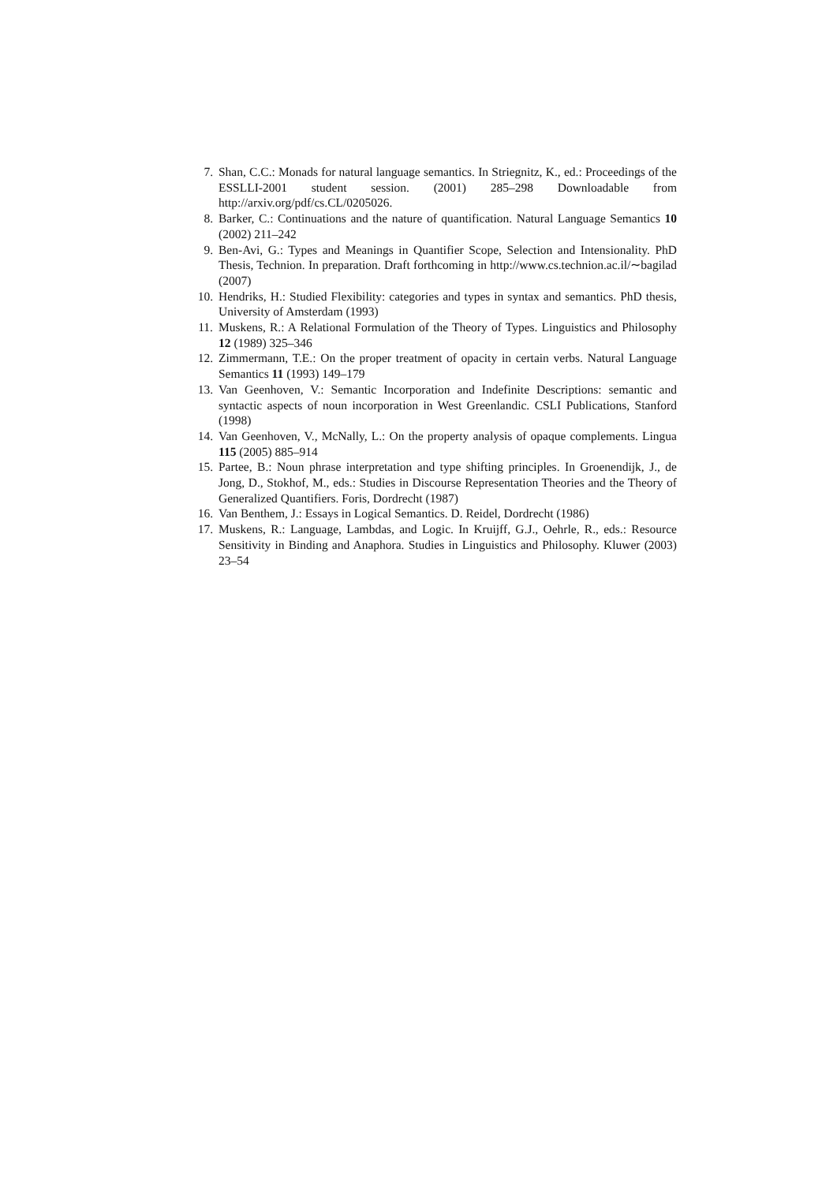7. Shan, C.C.: Monads for natural language semantics. In Striegnitz, K., ed.: Proceedings of the ESSLLI-2001 student session. (2001) 285–298 Downloadable from http://arxiv.org/pdf/cs.CL/0205026.
8. Barker, C.: Continuations and the nature of quantification. Natural Language Semantics 10 (2002) 211–242
9. Ben-Avi, G.: Types and Meanings in Quantifier Scope, Selection and Intensionality. PhD Thesis, Technion. In preparation. Draft forthcoming in http://www.cs.technion.ac.il/∼bagilad (2007)
10. Hendriks, H.: Studied Flexibility: categories and types in syntax and semantics. PhD thesis, University of Amsterdam (1993)
11. Muskens, R.: A Relational Formulation of the Theory of Types. Linguistics and Philosophy 12 (1989) 325–346
12. Zimmermann, T.E.: On the proper treatment of opacity in certain verbs. Natural Language Semantics 11 (1993) 149–179
13. Van Geenhoven, V.: Semantic Incorporation and Indefinite Descriptions: semantic and syntactic aspects of noun incorporation in West Greenlandic. CSLI Publications, Stanford (1998)
14. Van Geenhoven, V., McNally, L.: On the property analysis of opaque complements. Lingua 115 (2005) 885–914
15. Partee, B.: Noun phrase interpretation and type shifting principles. In Groenendijk, J., de Jong, D., Stokhof, M., eds.: Studies in Discourse Representation Theories and the Theory of Generalized Quantifiers. Foris, Dordrecht (1987)
16. Van Benthem, J.: Essays in Logical Semantics. D. Reidel, Dordrecht (1986)
17. Muskens, R.: Language, Lambdas, and Logic. In Kruijff, G.J., Oehrle, R., eds.: Resource Sensitivity in Binding and Anaphora. Studies in Linguistics and Philosophy. Kluwer (2003) 23–54